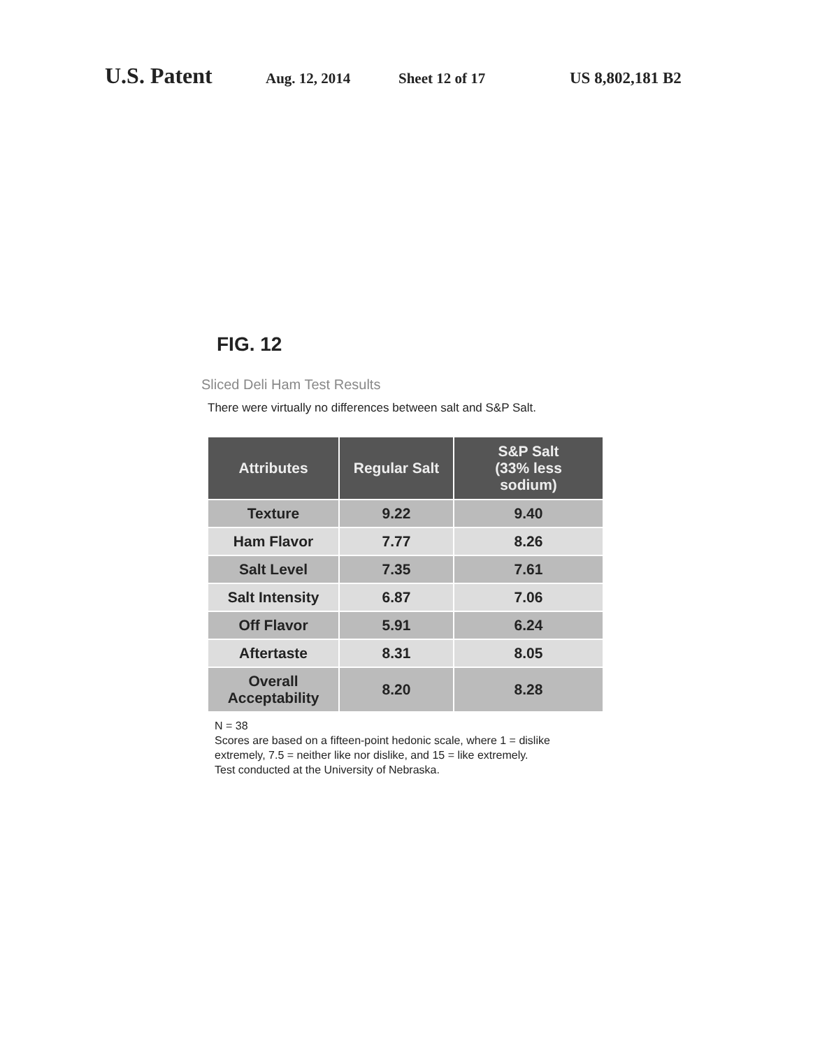U.S. Patent Aug. 12, 2014 Sheet 12 of 17 US 8,802,181 B2
FIG. 12
Sliced Deli Ham Test Results
There were virtually no differences between salt and S&P Salt.
| Attributes | Regular Salt | S&P Salt (33% less sodium) |
| --- | --- | --- |
| Texture | 9.22 | 9.40 |
| Ham Flavor | 7.77 | 8.26 |
| Salt Level | 7.35 | 7.61 |
| Salt Intensity | 6.87 | 7.06 |
| Off Flavor | 5.91 | 6.24 |
| Aftertaste | 8.31 | 8.05 |
| Overall Acceptability | 8.20 | 8.28 |
N = 38
Scores are based on a fifteen-point hedonic scale, where 1 = dislike extremely, 7.5 = neither like nor dislike, and 15 = like extremely.
Test conducted at the University of Nebraska.